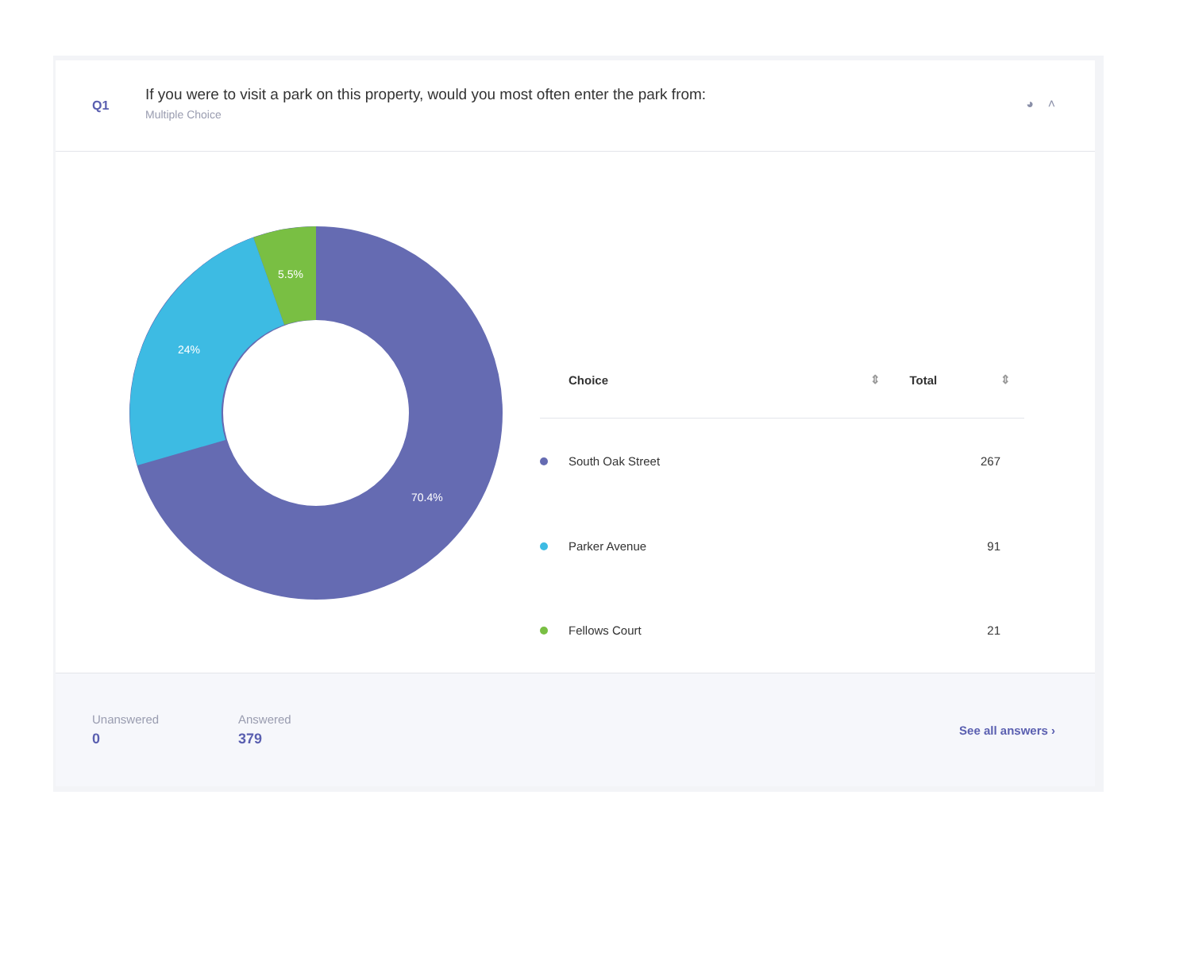Q1
If you were to visit a park on this property, would you most often enter the park from:
Multiple Choice
◕ ˄
5.5%
24%
70.4%
| | Choice | ⇕ | Total | ⇕ |
| --- | --- | --- | --- | --- |
| | South Oak Street | | 267 | |
| | Parker Avenue | | 91 | |
| | Fellows Court | | 21 | |
Unanswered
0
Answered
379
See all answers ›